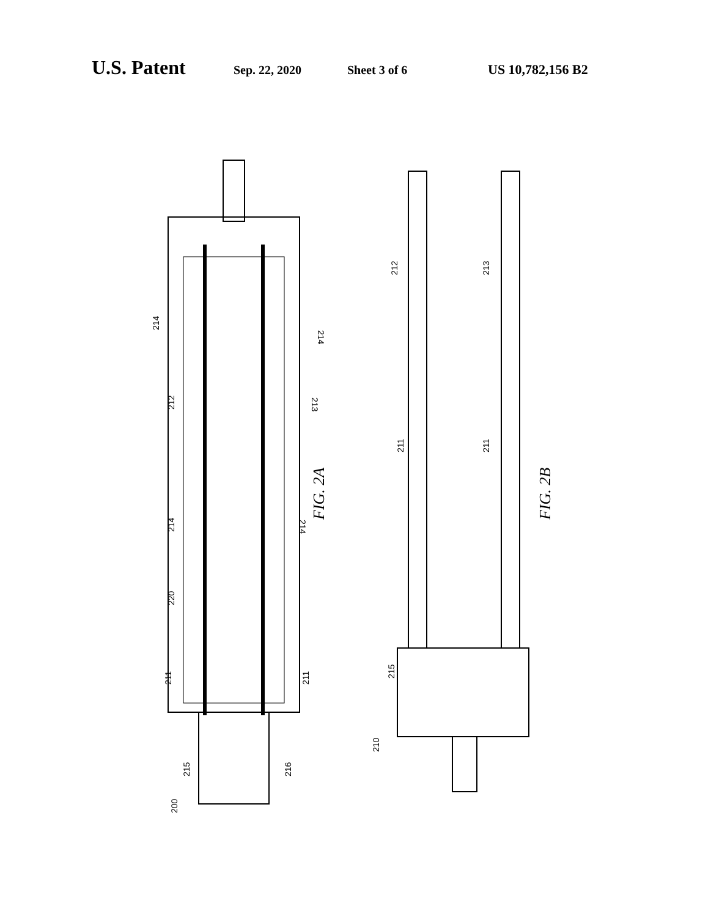U.S. Patent Sep. 22, 2020 Sheet 3 of 6 US 10,782,156 B2
214
214
212
213
214
214
FIG. 2A
220
211
211
215
216
200
212
213
211
211
FIG. 2B
215
210